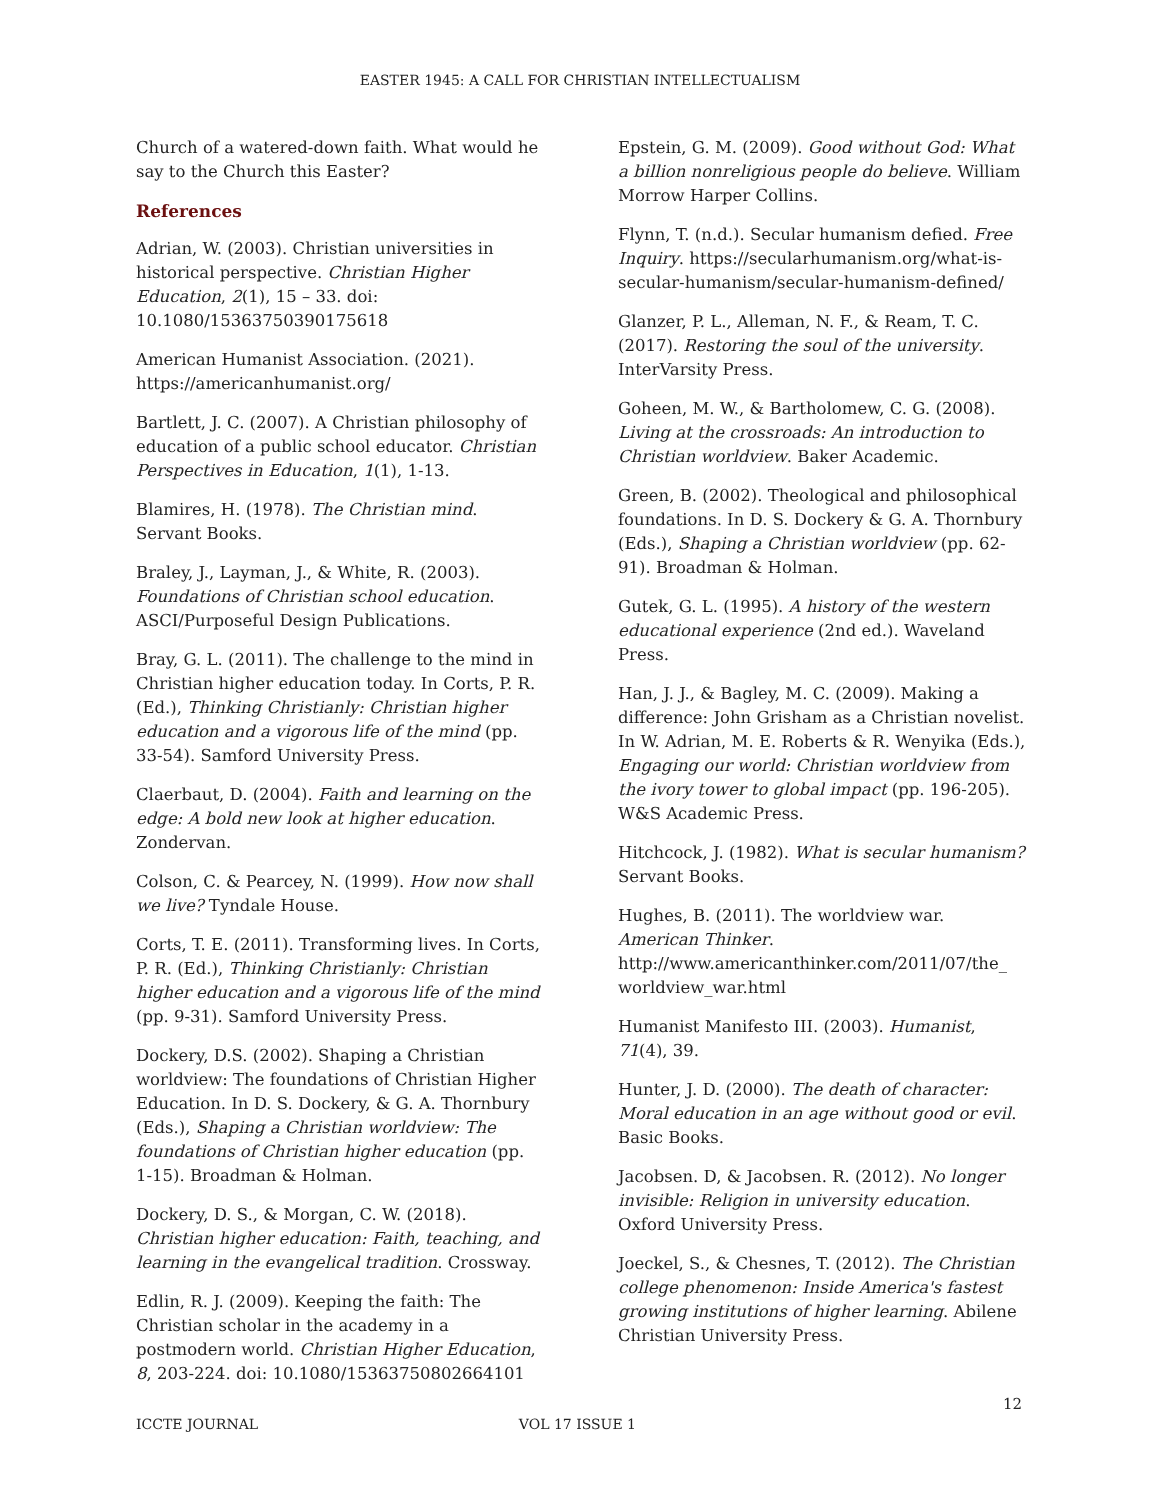EASTER 1945: A CALL FOR CHRISTIAN INTELLECTUALISM
Church of a watered-down faith. What would he say to the Church this Easter?
References
Adrian, W. (2003). Christian universities in historical perspective. Christian Higher Education, 2(1), 15 – 33. doi: 10.1080/15363750390175618
American Humanist Association. (2021). https://americanhumanist.org/
Bartlett, J. C. (2007). A Christian philosophy of education of a public school educator. Christian Perspectives in Education, 1(1), 1-13.
Blamires, H. (1978). The Christian mind. Servant Books.
Braley, J., Layman, J., & White, R. (2003). Foundations of Christian school education. ASCI/Purposeful Design Publications.
Bray, G. L. (2011). The challenge to the mind in Christian higher education today. In Corts, P. R. (Ed.), Thinking Christianly: Christian higher education and a vigorous life of the mind (pp. 33-54). Samford University Press.
Claerbaut, D. (2004). Faith and learning on the edge: A bold new look at higher education. Zondervan.
Colson, C. & Pearcey, N. (1999). How now shall we live? Tyndale House.
Corts, T. E. (2011). Transforming lives. In Corts, P. R. (Ed.), Thinking Christianly: Christian higher education and a vigorous life of the mind (pp. 9-31). Samford University Press.
Dockery, D.S. (2002). Shaping a Christian worldview: The foundations of Christian Higher Education. In D. S. Dockery, & G. A. Thornbury (Eds.), Shaping a Christian worldview: The foundations of Christian higher education (pp. 1-15). Broadman & Holman.
Dockery, D. S., & Morgan, C. W. (2018). Christian higher education: Faith, teaching, and learning in the evangelical tradition. Crossway.
Edlin, R. J. (2009). Keeping the faith: The Christian scholar in the academy in a postmodern world. Christian Higher Education, 8, 203-224. doi: 10.1080/15363750802664101
Epstein, G. M. (2009). Good without God: What a billion nonreligious people do believe. William Morrow Harper Collins.
Flynn, T. (n.d.). Secular humanism defied. Free Inquiry. https://secularhumanism.org/what-is-secular-humanism/secular-humanism-defined/
Glanzer, P. L., Alleman, N. F., & Ream, T. C. (2017). Restoring the soul of the university. InterVarsity Press.
Goheen, M. W., & Bartholomew, C. G. (2008). Living at the crossroads: An introduction to Christian worldview. Baker Academic.
Green, B. (2002). Theological and philosophical foundations. In D. S. Dockery & G. A. Thornbury (Eds.), Shaping a Christian worldview (pp. 62-91). Broadman & Holman.
Gutek, G. L. (1995). A history of the western educational experience (2nd ed.). Waveland Press.
Han, J. J., & Bagley, M. C. (2009). Making a difference: John Grisham as a Christian novelist. In W. Adrian, M. E. Roberts & R. Wenyika (Eds.), Engaging our world: Christian worldview from the ivory tower to global impact (pp. 196-205). W&S Academic Press.
Hitchcock, J. (1982). What is secular humanism? Servant Books.
Hughes, B. (2011). The worldview war. American Thinker. http://www.americanthinker.com/2011/07/the_ worldview_war.html
Humanist Manifesto III. (2003). Humanist, 71(4), 39.
Hunter, J. D. (2000). The death of character: Moral education in an age without good or evil. Basic Books.
Jacobsen. D, & Jacobsen. R. (2012). No longer invisible: Religion in university education. Oxford University Press.
Joeckel, S., & Chesnes, T. (2012). The Christian college phenomenon: Inside America's fastest growing institutions of higher learning. Abilene Christian University Press.
12
ICCTE JOURNAL VOL 17 ISSUE 1